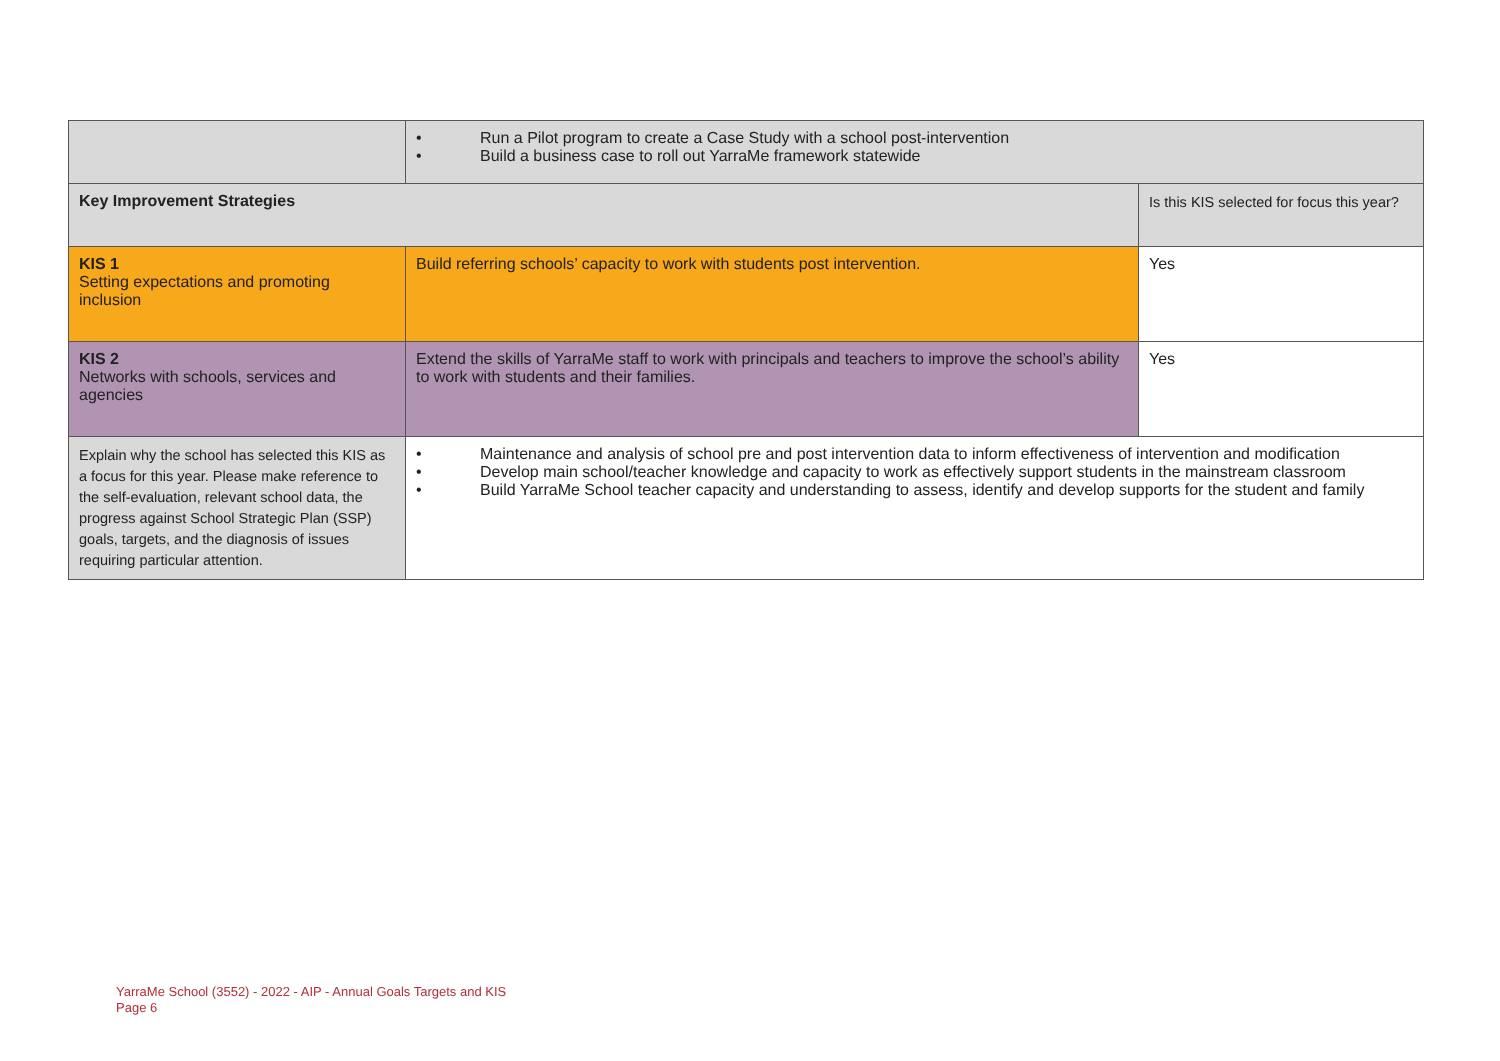| | • Run a Pilot program to create a Case Study with a school post-intervention • Build a business case to roll out YarraMe framework statewide | |
| Key Improvement Strategies | | Is this KIS selected for focus this year? |
| KIS 1 Setting expectations and promoting inclusion | Build referring schools’ capacity to work with students post intervention. | Yes |
| KIS 2 Networks with schools, services and agencies | Extend the skills of YarraMe staff to work with principals and teachers to improve the school’s ability to work with students and their families. | Yes |
| Explain why the school has selected this KIS as a focus for this year. Please make reference to the self-evaluation, relevant school data, the progress against School Strategic Plan (SSP) goals, targets, and the diagnosis of issues requiring particular attention. | • Maintenance and analysis of school pre and post intervention data to inform effectiveness of intervention and modification • Develop main school/teacher knowledge and capacity to work as effectively support students in the mainstream classroom • Build YarraMe School teacher capacity and understanding to assess, identify and develop supports for the student and family | |
YarraMe School (3552) - 2022 - AIP - Annual Goals Targets and KIS
Page 6